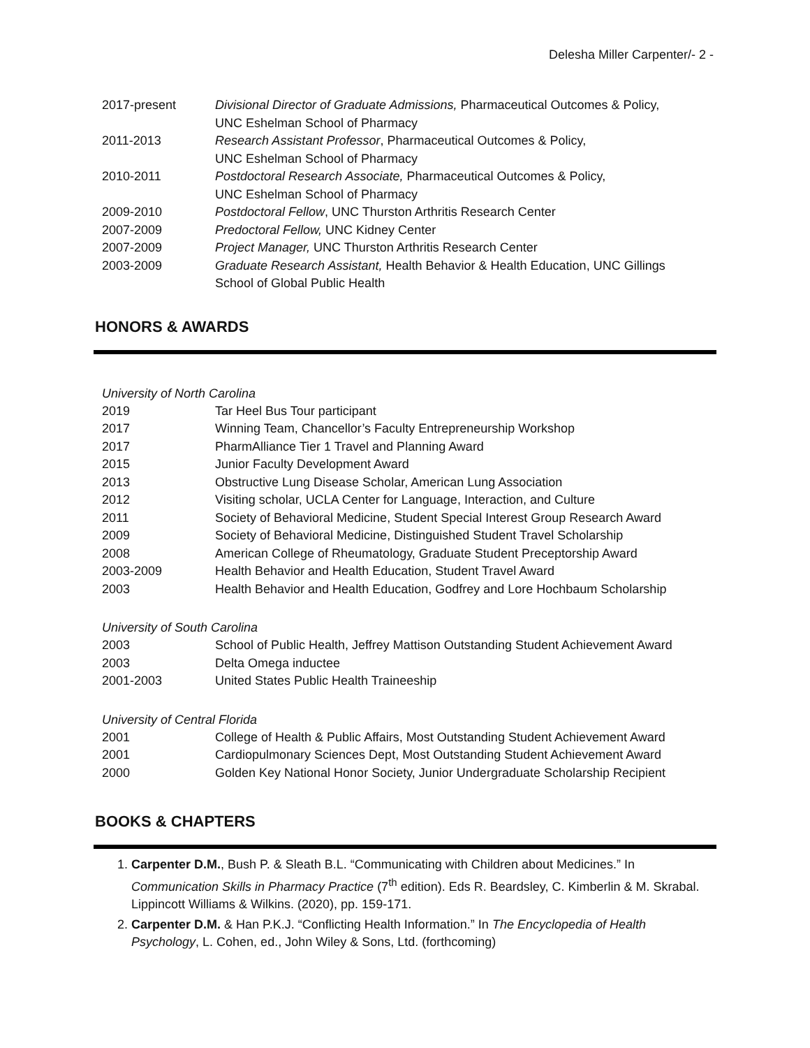Delesha Miller Carpenter/- 2 -
| 2017-present | Divisional Director of Graduate Admissions, Pharmaceutical Outcomes & Policy, UNC Eshelman School of Pharmacy |
| 2011-2013 | Research Assistant Professor , Pharmaceutical Outcomes & Policy, UNC Eshelman School of Pharmacy |
| 2010-2011 | Postdoctoral Research Associate, Pharmaceutical Outcomes & Policy, UNC Eshelman School of Pharmacy |
| 2009-2010 | Postdoctoral Fellow , UNC Thurston Arthritis Research Center |
| 2007-2009 | Predoctoral Fellow, UNC Kidney Center |
| 2007-2009 | Project Manager, UNC Thurston Arthritis Research Center |
| 2003-2009 | Graduate Research Assistant, Health Behavior & Health Education, UNC Gillings School of Global Public Health |
HONORS & AWARDS
University of North Carolina
| 2019 | Tar Heel Bus Tour participant |
| 2017 | Winning Team, Chancellor’s Faculty Entrepreneurship Workshop |
| 2017 | PharmAlliance Tier 1 Travel and Planning Award |
| 2015 | Junior Faculty Development Award |
| 2013 | Obstructive Lung Disease Scholar, American Lung Association |
| 2012 | Visiting scholar, UCLA Center for Language, Interaction, and Culture |
| 2011 | Society of Behavioral Medicine, Student Special Interest Group Research Award |
| 2009 | Society of Behavioral Medicine, Distinguished Student Travel Scholarship |
| 2008 | American College of Rheumatology, Graduate Student Preceptorship Award |
| 2003-2009 | Health Behavior and Health Education, Student Travel Award |
| 2003 | Health Behavior and Health Education, Godfrey and Lore Hochbaum Scholarship |
University of South Carolina
| 2003 | School of Public Health, Jeffrey Mattison Outstanding Student Achievement Award |
| 2003 | Delta Omega inductee |
| 2001-2003 | United States Public Health Traineeship |
University of Central Florida
| 2001 | College of Health & Public Affairs, Most Outstanding Student Achievement Award |
| 2001 | Cardiopulmonary Sciences Dept, Most Outstanding Student Achievement Award |
| 2000 | Golden Key National Honor Society, Junior Undergraduate Scholarship Recipient |
BOOKS & CHAPTERS
1. Carpenter D.M., Bush P. & Sleath B.L. “Communicating with Children about Medicines.” In Communication Skills in Pharmacy Practice (7<sup>th</sup> edition). Eds R. Beardsley, C. Kimberlin & M. Skrabal. Lippincott Williams & Wilkins. (2020), pp. 159-171.
2. Carpenter D.M. & Han P.K.J. “Conflicting Health Information.” In The Encyclopedia of Health Psychology, L. Cohen, ed., John Wiley & Sons, Ltd. (forthcoming)